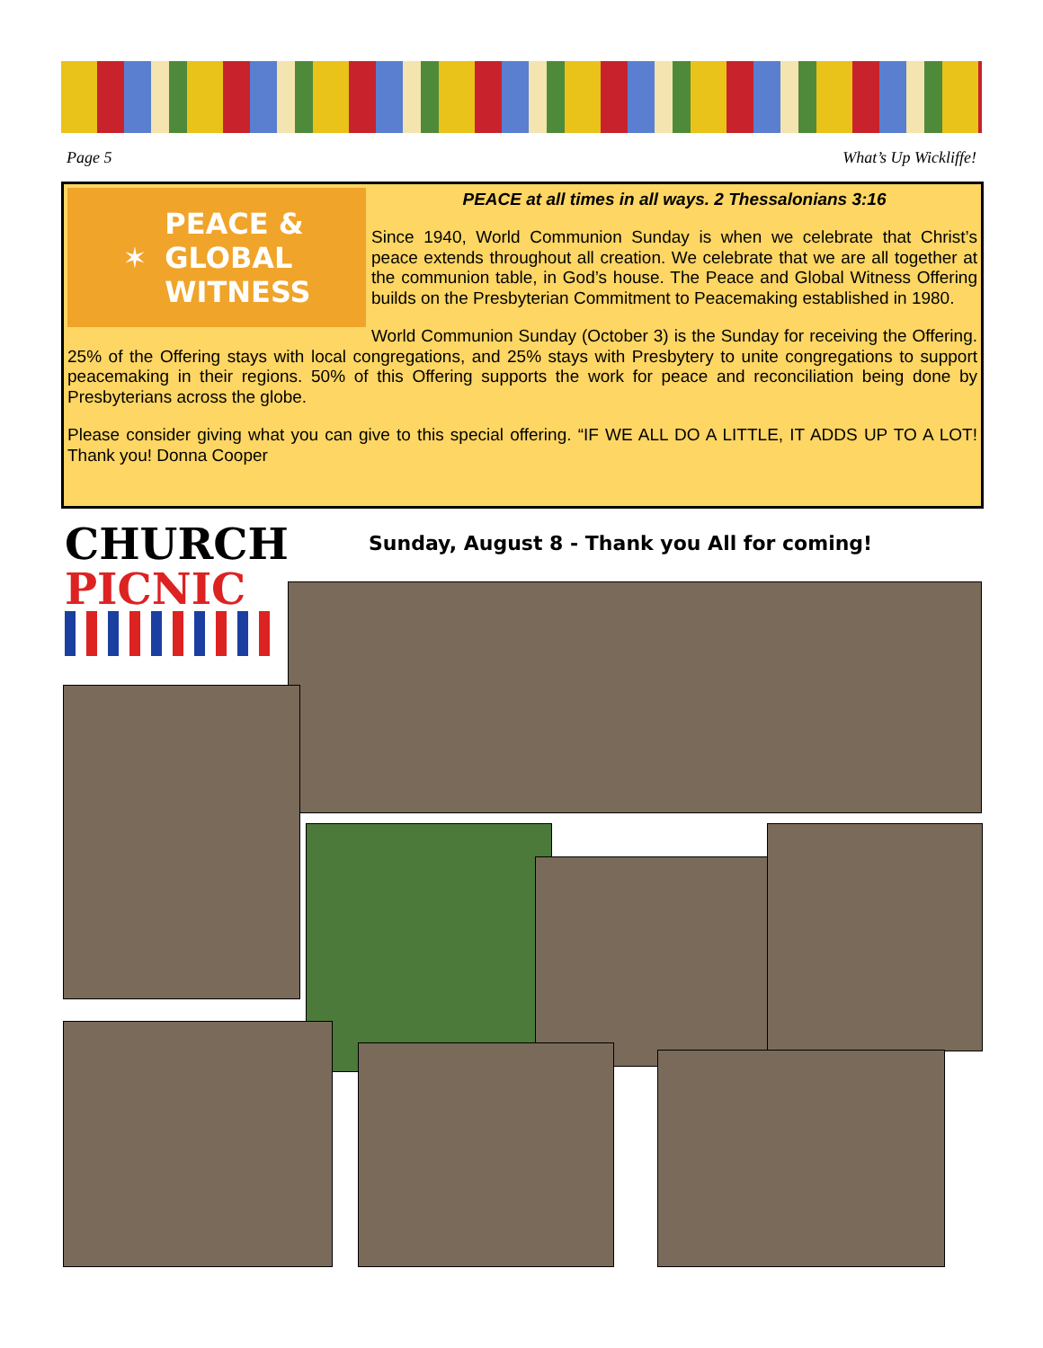Page 5 What’s Up Wickliffe!
✶ PEACE &
GLOBAL
WITNESS
PEACE at all times in all ways. 2 Thessalonians 3:16
Since 1940, World Communion Sunday is when we celebrate that Christ’s peace extends throughout all creation. We celebrate that we are all together at the communion table, in God’s house. The Peace and Global Witness Offering builds on the Presbyterian Commitment to Peacemaking established in 1980.
World Communion Sunday (October 3) is the Sunday for receiving the Offering. 25% of the Offering stays with local congregations, and 25% stays with Presbytery to unite congregations to support peacemaking in their regions. 50% of this Offering supports the work for peace and reconciliation being done by Presbyterians across the globe.
Please consider giving what you can give to this special offering. “IF WE ALL DO A LITTLE, IT ADDS UP TO A LOT! Thank you! Donna Cooper
CHURCH
PICNIC
Sunday, August 8 - Thank you All for coming!